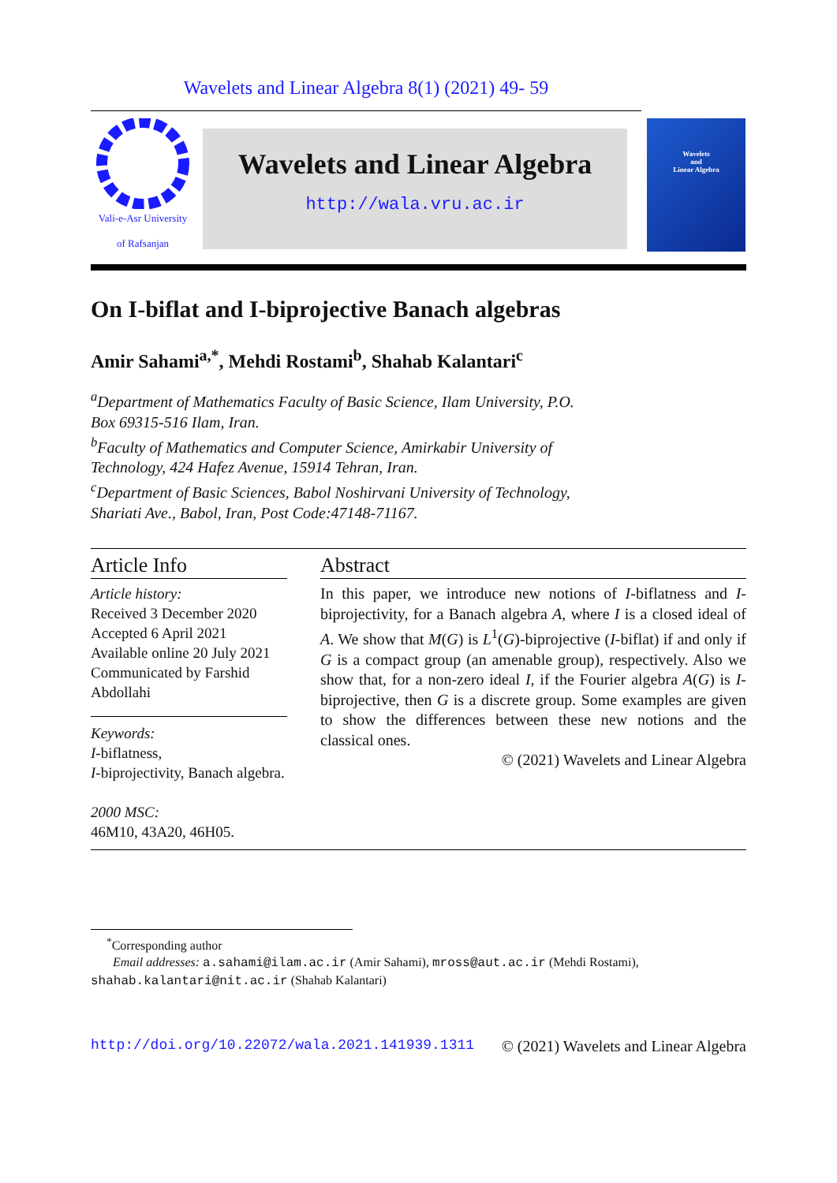Wavelets and Linear Algebra 8(1) (2021) 49- 59
Vali-e-Asr University
of Rafsanjan
Wavelets and Linear Algebra
http://wala.vru.ac.ir
Wavelets
and
Linear Algebra
On I-biflat and I-biprojective Banach algebras
Amir Sahami<sup>a,*</sup>, Mehdi Rostami<sup>b</sup>, Shahab Kalantari<sup>c</sup>
<sup>a</sup> Department of Mathematics Faculty of Basic Science, Ilam University, P.O.
Box 69315-516 Ilam, Iran.
<sup>b</sup> Faculty of Mathematics and Computer Science, Amirkabir University of
Technology, 424 Hafez Avenue, 15914 Tehran, Iran.
<sup>c</sup> Department of Basic Sciences, Babol Noshirvani University of Technology,
Shariati Ave., Babol, Iran, Post Code:47148-71167.
Article Info
Article history:
Received 3 December 2020
Accepted 6 April 2021
Available online 20 July 2021
Communicated by Farshid Abdollahi
Keywords:
I-biflatness,
I-biprojectivity, Banach algebra.
2000 MSC:
46M10, 43A20, 46H05.
Abstract
In this paper, we introduce new notions of I-biflatness and I-biprojectivity, for a Banach algebra A, where I is a closed ideal of A. We show that M(G) is L<sup>1</sup>(G)-biprojective (I-biflat) if and only if G is a compact group (an amenable group), respectively. Also we show that, for a non-zero ideal I, if the Fourier algebra A(G) is I-biprojective, then G is a discrete group. Some examples are given to show the differences between these new notions and the classical ones.
© (2021) Wavelets and Linear Algebra
<sup>*</sup> Corresponding author
Email addresses: a.sahami@ilam.ac.ir (Amir Sahami), mross@aut.ac.ir (Mehdi Rostami), shahab.kalantari@nit.ac.ir (Shahab Kalantari)
http://doi.org/10.22072/wala.2021.141939.1311 © (2021) Wavelets and Linear Algebra